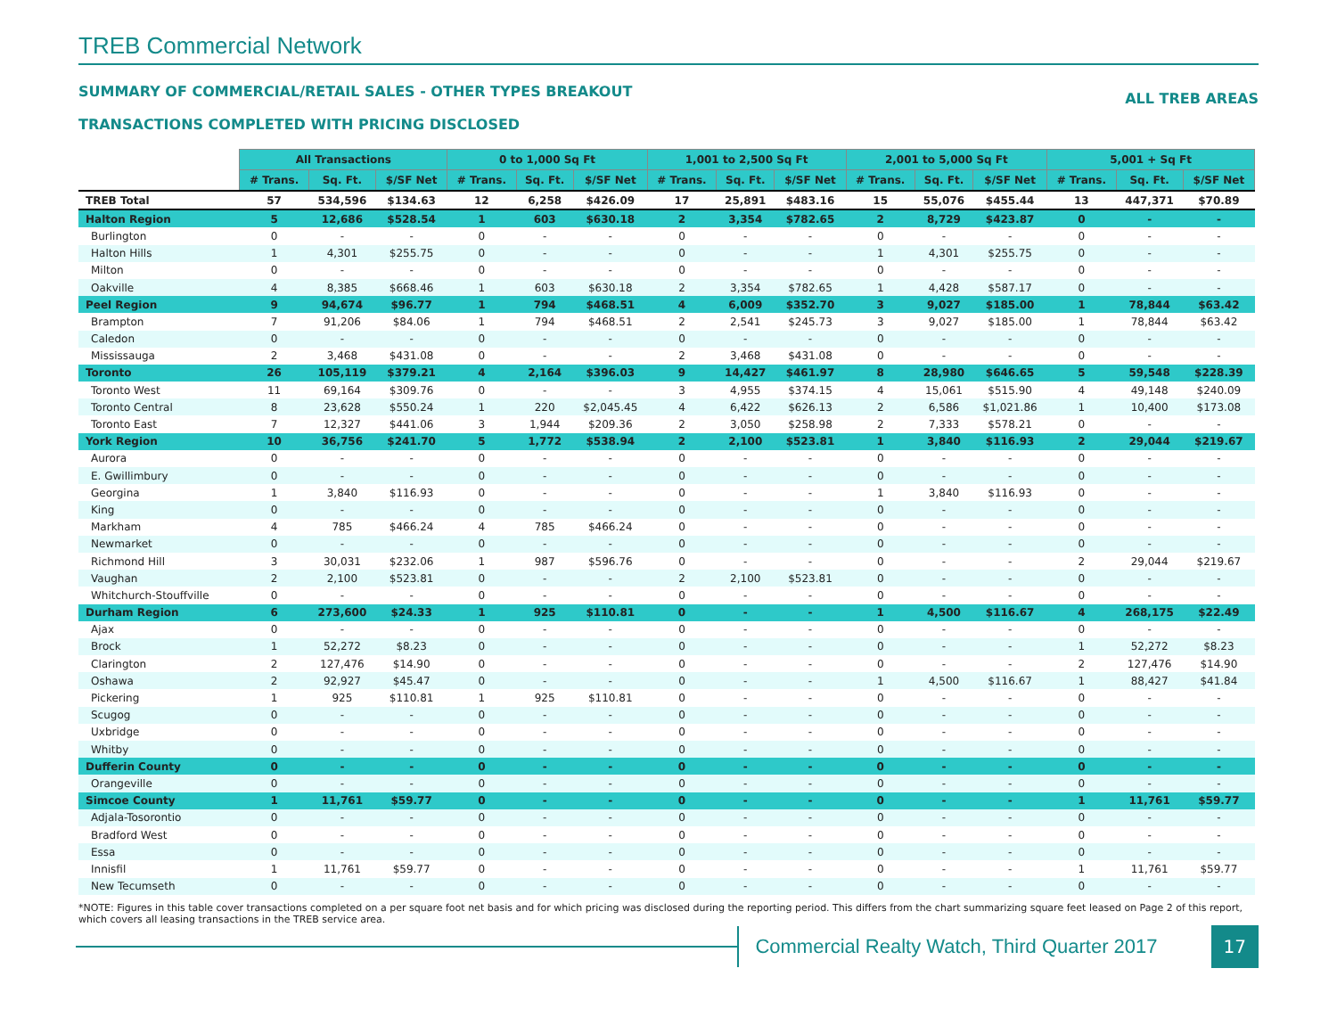TREB Commercial Network
SUMMARY OF COMMERCIAL/RETAIL SALES - OTHER TYPES BREAKOUT
TRANSACTIONS COMPLETED WITH PRICING DISCLOSED
ALL TREB AREAS
| | All Transactions | | | 0 to 1,000 Sq Ft | | | 1,001 to 2,500 Sq Ft | | | 2,001 to 5,000 Sq Ft | | | 5,001 + Sq Ft | | |
| --- | --- | --- | --- | --- | --- | --- | --- | --- | --- | --- | --- | --- | --- | --- | --- |
| | # Trans. | Sq. Ft. | $/SF Net | # Trans. | Sq. Ft. | $/SF Net | # Trans. | Sq. Ft. | $/SF Net | # Trans. | Sq. Ft. | $/SF Net | # Trans. | Sq. Ft. | $/SF Net |
| TREB Total | 57 | 534,596 | $134.63 | 12 | 6,258 | $426.09 | 17 | 25,891 | $483.16 | 15 | 55,076 | $455.44 | 13 | 447,371 | $70.89 |
| Halton Region | 5 | 12,686 | $528.54 | 1 | 603 | $630.18 | 2 | 3,354 | $782.65 | 2 | 8,729 | $423.87 | 0 | - | - |
| Burlington | 0 | - | - | 0 | - | - | 0 | - | - | 0 | - | - | 0 | - | - |
| Halton Hills | 1 | 4,301 | $255.75 | 0 | - | - | 0 | - | - | 1 | 4,301 | $255.75 | 0 | - | - |
| Milton | 0 | - | - | 0 | - | - | 0 | - | - | 0 | - | - | 0 | - | - |
| Oakville | 4 | 8,385 | $668.46 | 1 | 603 | $630.18 | 2 | 3,354 | $782.65 | 1 | 4,428 | $587.17 | 0 | - | - |
| Peel Region | 9 | 94,674 | $96.77 | 1 | 794 | $468.51 | 4 | 6,009 | $352.70 | 3 | 9,027 | $185.00 | 1 | 78,844 | $63.42 |
| Brampton | 7 | 91,206 | $84.06 | 1 | 794 | $468.51 | 2 | 2,541 | $245.73 | 3 | 9,027 | $185.00 | 1 | 78,844 | $63.42 |
| Caledon | 0 | - | - | 0 | - | - | 0 | - | - | 0 | - | - | 0 | - | - |
| Mississauga | 2 | 3,468 | $431.08 | 0 | - | - | 2 | 3,468 | $431.08 | 0 | - | - | 0 | - | - |
| Toronto | 26 | 105,119 | $379.21 | 4 | 2,164 | $396.03 | 9 | 14,427 | $461.97 | 8 | 28,980 | $646.65 | 5 | 59,548 | $228.39 |
| Toronto West | 11 | 69,164 | $309.76 | 0 | - | - | 3 | 4,955 | $374.15 | 4 | 15,061 | $515.90 | 4 | 49,148 | $240.09 |
| Toronto Central | 8 | 23,628 | $550.24 | 1 | 220 | $2,045.45 | 4 | 6,422 | $626.13 | 2 | 6,586 | $1,021.86 | 1 | 10,400 | $173.08 |
| Toronto East | 7 | 12,327 | $441.06 | 3 | 1,944 | $209.36 | 2 | 3,050 | $258.98 | 2 | 7,333 | $578.21 | 0 | - | - |
| York Region | 10 | 36,756 | $241.70 | 5 | 1,772 | $538.94 | 2 | 2,100 | $523.81 | 1 | 3,840 | $116.93 | 2 | 29,044 | $219.67 |
| Aurora | 0 | - | - | 0 | - | - | 0 | - | - | 0 | - | - | 0 | - | - |
| E. Gwillimbury | 0 | - | - | 0 | - | - | 0 | - | - | 0 | - | - | 0 | - | - |
| Georgina | 1 | 3,840 | $116.93 | 0 | - | - | 0 | - | - | 1 | 3,840 | $116.93 | 0 | - | - |
| King | 0 | - | - | 0 | - | - | 0 | - | - | 0 | - | - | 0 | - | - |
| Markham | 4 | 785 | $466.24 | 4 | 785 | $466.24 | 0 | - | - | 0 | - | - | 0 | - | - |
| Newmarket | 0 | - | - | 0 | - | - | 0 | - | - | 0 | - | - | 0 | - | - |
| Richmond Hill | 3 | 30,031 | $232.06 | 1 | 987 | $596.76 | 0 | - | - | 0 | - | - | 2 | 29,044 | $219.67 |
| Vaughan | 2 | 2,100 | $523.81 | 0 | - | - | 2 | 2,100 | $523.81 | 0 | - | - | 0 | - | - |
| Whitchurch-Stouffville | 0 | - | - | 0 | - | - | 0 | - | - | 0 | - | - | 0 | - | - |
| Durham Region | 6 | 273,600 | $24.33 | 1 | 925 | $110.81 | 0 | - | - | 1 | 4,500 | $116.67 | 4 | 268,175 | $22.49 |
| Ajax | 0 | - | - | 0 | - | - | 0 | - | - | 0 | - | - | 0 | - | - |
| Brock | 1 | 52,272 | $8.23 | 0 | - | - | 0 | - | - | 0 | - | - | 1 | 52,272 | $8.23 |
| Clarington | 2 | 127,476 | $14.90 | 0 | - | - | 0 | - | - | 0 | - | - | 2 | 127,476 | $14.90 |
| Oshawa | 2 | 92,927 | $45.47 | 0 | - | - | 0 | - | - | 1 | 4,500 | $116.67 | 1 | 88,427 | $41.84 |
| Pickering | 1 | 925 | $110.81 | 1 | 925 | $110.81 | 0 | - | - | 0 | - | - | 0 | - | - |
| Scugog | 0 | - | - | 0 | - | - | 0 | - | - | 0 | - | - | 0 | - | - |
| Uxbridge | 0 | - | - | 0 | - | - | 0 | - | - | 0 | - | - | 0 | - | - |
| Whitby | 0 | - | - | 0 | - | - | 0 | - | - | 0 | - | - | 0 | - | - |
| Dufferin County | 0 | - | - | 0 | - | - | 0 | - | - | 0 | - | - | 0 | - | - |
| Orangeville | 0 | - | - | 0 | - | - | 0 | - | - | 0 | - | - | 0 | - | - |
| Simcoe County | 1 | 11,761 | $59.77 | 0 | - | - | 0 | - | - | 0 | - | - | 1 | 11,761 | $59.77 |
| Adjala-Tosorontio | 0 | - | - | 0 | - | - | 0 | - | - | 0 | - | - | 0 | - | - |
| Bradford West | 0 | - | - | 0 | - | - | 0 | - | - | 0 | - | - | 0 | - | - |
| Essa | 0 | - | - | 0 | - | - | 0 | - | - | 0 | - | - | 0 | - | - |
| Innisfil | 1 | 11,761 | $59.77 | 0 | - | - | 0 | - | - | 0 | - | - | 1 | 11,761 | $59.77 |
| New Tecumseth | 0 | - | - | 0 | - | - | 0 | - | - | 0 | - | - | 0 | - | - |
*NOTE: Figures in this table cover transactions completed on a per square foot net basis and for which pricing was disclosed during the reporting period. This differs from the chart summarizing square feet leased on Page 2 of this report, which covers all leasing transactions in the TREB service area.
Commercial Realty Watch, Third Quarter 2017
17